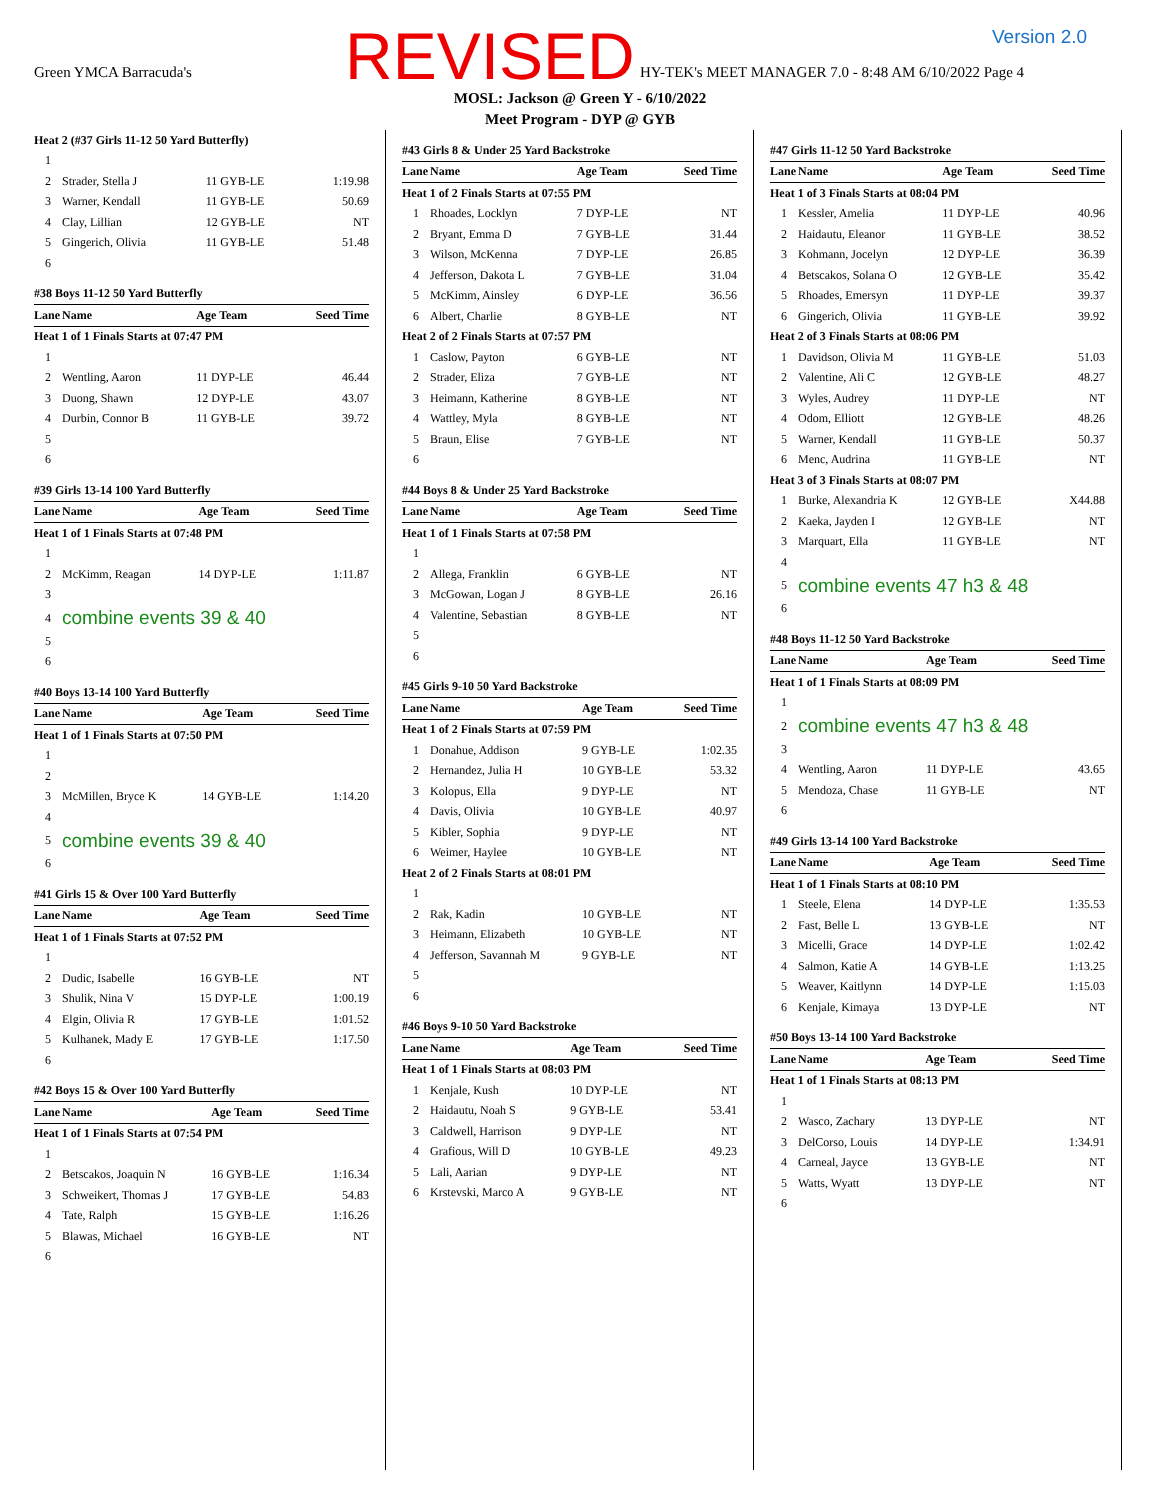Green YMCA Barracuda's REVISED HY-TEK's MEET MANAGER 7.0 - 8:48 AM 6/10/2022 Page 4
Version 2.0
MOSL: Jackson @ Green Y - 6/10/2022
Meet Program - DYP @ GYB
| Heat 2 (#37 Girls 11-12 50 Yard Butterfly) | | | |
| 1 | | | |
| 2 | Strader, Stella J | 11 GYB-LE | 1:19.98 |
| 3 | Warner, Kendall | 11 GYB-LE | 50.69 |
| 4 | Clay, Lillian | 12 GYB-LE | NT |
| 5 | Gingerich, Olivia | 11 GYB-LE | 51.48 |
| 6 | | | |
| #38 Boys 11-12 50 Yard Butterfly | | | |
| Lane | Name | Age Team | Seed Time |
| Heat 1 of 1 Finals Starts at 07:47 PM | | | |
| 1 | | | |
| 2 | Wentling, Aaron | 11 DYP-LE | 46.44 |
| 3 | Duong, Shawn | 12 DYP-LE | 43.07 |
| 4 | Durbin, Connor B | 11 GYB-LE | 39.72 |
| 5 | | | |
| 6 | | | |
| #39 Girls 13-14 100 Yard Butterfly | | | |
| Lane | Name | Age Team | Seed Time |
| Heat 1 of 1 Finals Starts at 07:48 PM | | | |
| 1 | | | |
| 2 | McKimm, Reagan | 14 DYP-LE | 1:11.87 |
| 3 | | | |
| 4 | combine events 39 & 40 | | |
| 5 | | | |
| 6 | | | |
| #40 Boys 13-14 100 Yard Butterfly | | | |
| Lane | Name | Age Team | Seed Time |
| Heat 1 of 1 Finals Starts at 07:50 PM | | | |
| 1 | | | |
| 2 | | | |
| 3 | McMillen, Bryce K | 14 GYB-LE | 1:14.20 |
| 4 | | | |
| 5 | combine events 39 & 40 | | |
| 6 | | | |
| #41 Girls 15 & Over 100 Yard Butterfly | | | |
| Lane | Name | Age Team | Seed Time |
| Heat 1 of 1 Finals Starts at 07:52 PM | | | |
| 1 | | | |
| 2 | Dudic, Isabelle | 16 GYB-LE | NT |
| 3 | Shulik, Nina V | 15 DYP-LE | 1:00.19 |
| 4 | Elgin, Olivia R | 17 GYB-LE | 1:01.52 |
| 5 | Kulhanek, Mady E | 17 GYB-LE | 1:17.50 |
| 6 | | | |
| #42 Boys 15 & Over 100 Yard Butterfly | | | |
| Lane | Name | Age Team | Seed Time |
| Heat 1 of 1 Finals Starts at 07:54 PM | | | |
| 1 | | | |
| 2 | Betscakos, Joaquin N | 16 GYB-LE | 1:16.34 |
| 3 | Schweikert, Thomas J | 17 GYB-LE | 54.83 |
| 4 | Tate, Ralph | 15 GYB-LE | 1:16.26 |
| 5 | Blawas, Michael | 16 GYB-LE | NT |
| 6 | | | |
| #43 Girls 8 & Under 25 Yard Backstroke | | | |
| Lane | Name | Age Team | Seed Time |
| Heat 1 of 2 Finals Starts at 07:55 PM | | | |
| 1 | Rhoades, Locklyn | 7 DYP-LE | NT |
| 2 | Bryant, Emma D | 7 GYB-LE | 31.44 |
| 3 | Wilson, McKenna | 7 DYP-LE | 26.85 |
| 4 | Jefferson, Dakota L | 7 GYB-LE | 31.04 |
| 5 | McKimm, Ainsley | 6 DYP-LE | 36.56 |
| 6 | Albert, Charlie | 8 GYB-LE | NT |
| Heat 2 of 2 Finals Starts at 07:57 PM | | | |
| 1 | Caslow, Payton | 6 GYB-LE | NT |
| 2 | Strader, Eliza | 7 GYB-LE | NT |
| 3 | Heimann, Katherine | 8 GYB-LE | NT |
| 4 | Wattley, Myla | 8 GYB-LE | NT |
| 5 | Braun, Elise | 7 GYB-LE | NT |
| 6 | | | |
| #44 Boys 8 & Under 25 Yard Backstroke | | | |
| Lane | Name | Age Team | Seed Time |
| Heat 1 of 1 Finals Starts at 07:58 PM | | | |
| 1 | | | |
| 2 | Allega, Franklin | 6 GYB-LE | NT |
| 3 | McGowan, Logan J | 8 GYB-LE | 26.16 |
| 4 | Valentine, Sebastian | 8 GYB-LE | NT |
| 5 | | | |
| 6 | | | |
| #45 Girls 9-10 50 Yard Backstroke | | | |
| Lane | Name | Age Team | Seed Time |
| Heat 1 of 2 Finals Starts at 07:59 PM | | | |
| 1 | Donahue, Addison | 9 GYB-LE | 1:02.35 |
| 2 | Hernandez, Julia H | 10 GYB-LE | 53.32 |
| 3 | Kolopus, Ella | 9 DYP-LE | NT |
| 4 | Davis, Olivia | 10 GYB-LE | 40.97 |
| 5 | Kibler, Sophia | 9 DYP-LE | NT |
| 6 | Weimer, Haylee | 10 GYB-LE | NT |
| Heat 2 of 2 Finals Starts at 08:01 PM | | | |
| 1 | | | |
| 2 | Rak, Kadin | 10 GYB-LE | NT |
| 3 | Heimann, Elizabeth | 10 GYB-LE | NT |
| 4 | Jefferson, Savannah M | 9 GYB-LE | NT |
| 5 | | | |
| 6 | | | |
| #46 Boys 9-10 50 Yard Backstroke | | | |
| Lane | Name | Age Team | Seed Time |
| Heat 1 of 1 Finals Starts at 08:03 PM | | | |
| 1 | Kenjale, Kush | 10 DYP-LE | NT |
| 2 | Haidautu, Noah S | 9 GYB-LE | 53.41 |
| 3 | Caldwell, Harrison | 9 DYP-LE | NT |
| 4 | Grafious, Will D | 10 GYB-LE | 49.23 |
| 5 | Lali, Aarian | 9 DYP-LE | NT |
| 6 | Krstevski, Marco A | 9 GYB-LE | NT |
| #47 Girls 11-12 50 Yard Backstroke | | | |
| Lane | Name | Age Team | Seed Time |
| Heat 1 of 3 Finals Starts at 08:04 PM | | | |
| 1 | Kessler, Amelia | 11 DYP-LE | 40.96 |
| 2 | Haidautu, Eleanor | 11 GYB-LE | 38.52 |
| 3 | Kohmann, Jocelyn | 12 DYP-LE | 36.39 |
| 4 | Betscakos, Solana O | 12 GYB-LE | 35.42 |
| 5 | Rhoades, Emersyn | 11 DYP-LE | 39.37 |
| 6 | Gingerich, Olivia | 11 GYB-LE | 39.92 |
| Heat 2 of 3 Finals Starts at 08:06 PM | | | |
| 1 | Davidson, Olivia M | 11 GYB-LE | 51.03 |
| 2 | Valentine, Ali C | 12 GYB-LE | 48.27 |
| 3 | Wyles, Audrey | 11 DYP-LE | NT |
| 4 | Odom, Elliott | 12 GYB-LE | 48.26 |
| 5 | Warner, Kendall | 11 GYB-LE | 50.37 |
| 6 | Menc, Audrina | 11 GYB-LE | NT |
| Heat 3 of 3 Finals Starts at 08:07 PM | | | |
| 1 | Burke, Alexandria K | 12 GYB-LE | X44.88 |
| 2 | Kaeka, Jayden I | 12 GYB-LE | NT |
| 3 | Marquart, Ella | 11 GYB-LE | NT |
| 4 | | | |
| 5 | combine events 47 h3 & 48 | | |
| 6 | | | |
| #48 Boys 11-12 50 Yard Backstroke | | | |
| Lane | Name | Age Team | Seed Time |
| Heat 1 of 1 Finals Starts at 08:09 PM | | | |
| 1 | | | |
| 2 | combine events 47 h3 & 48 | | |
| 3 | | | |
| 4 | Wentling, Aaron | 11 DYP-LE | 43.65 |
| 5 | Mendoza, Chase | 11 GYB-LE | NT |
| 6 | | | |
| #49 Girls 13-14 100 Yard Backstroke | | | |
| Lane | Name | Age Team | Seed Time |
| Heat 1 of 1 Finals Starts at 08:10 PM | | | |
| 1 | Steele, Elena | 14 DYP-LE | 1:35.53 |
| 2 | Fast, Belle L | 13 GYB-LE | NT |
| 3 | Micelli, Grace | 14 DYP-LE | 1:02.42 |
| 4 | Salmon, Katie A | 14 GYB-LE | 1:13.25 |
| 5 | Weaver, Kaitlynn | 14 DYP-LE | 1:15.03 |
| 6 | Kenjale, Kimaya | 13 DYP-LE | NT |
| #50 Boys 13-14 100 Yard Backstroke | | | |
| Lane | Name | Age Team | Seed Time |
| Heat 1 of 1 Finals Starts at 08:13 PM | | | |
| 1 | | | |
| 2 | Wasco, Zachary | 13 DYP-LE | NT |
| 3 | DelCorso, Louis | 14 DYP-LE | 1:34.91 |
| 4 | Carneal, Jayce | 13 GYB-LE | NT |
| 5 | Watts, Wyatt | 13 DYP-LE | NT |
| 6 | | | |